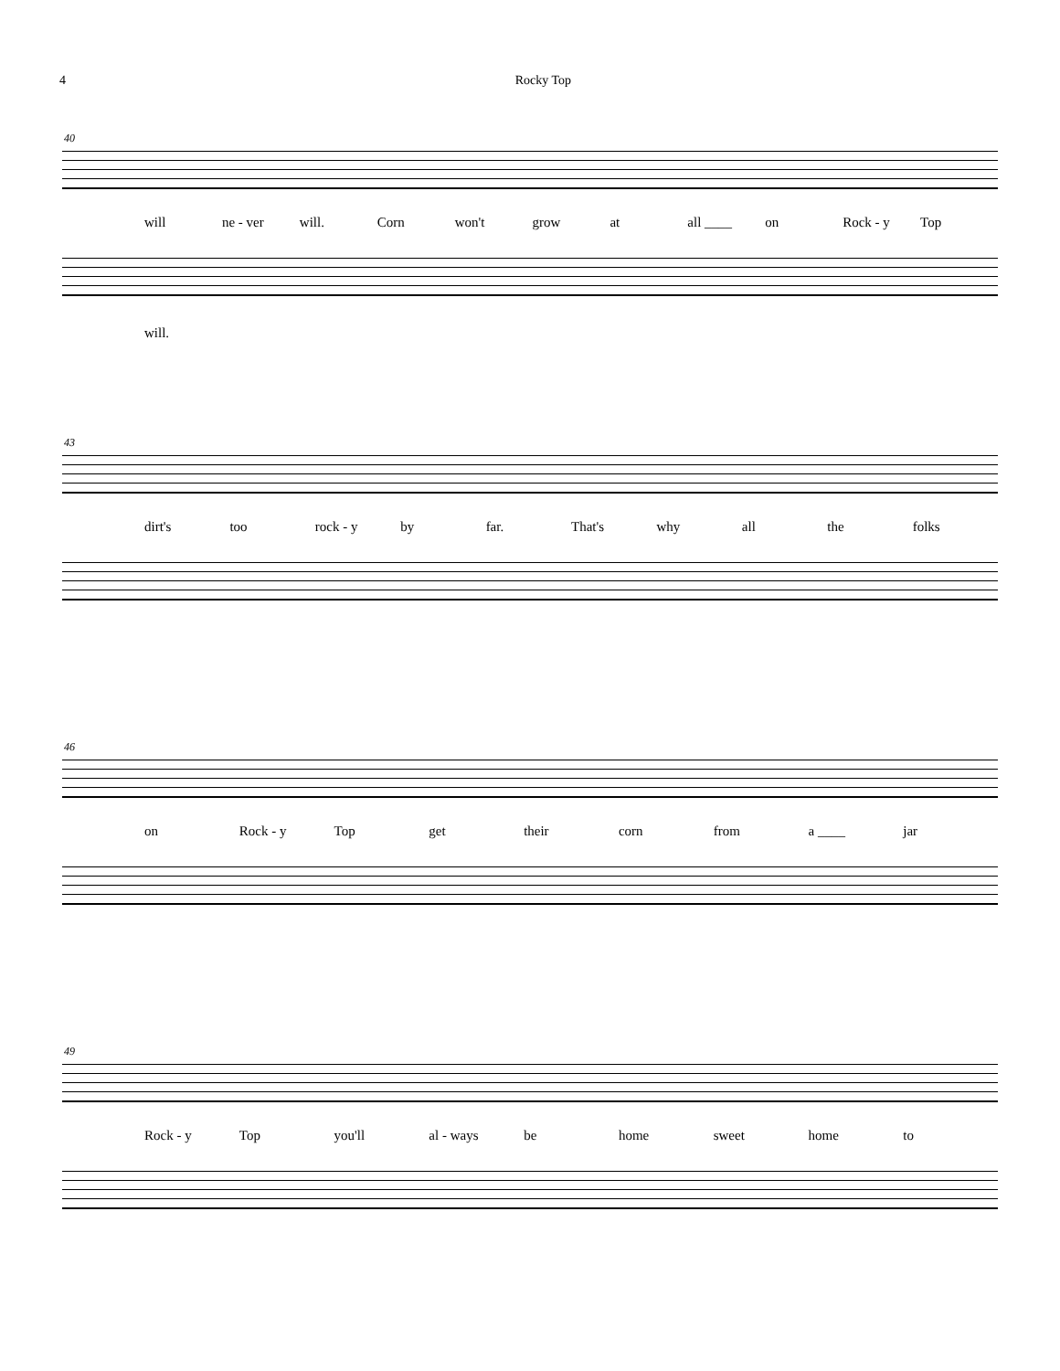4 Rocky Top
40
will ne - ver will. Corn won't grow at all ____ on Rock - y Top
will.
43
dirt's too rock - y by far. That's why all the folks
46
on Rock - y Top get their corn from a ____ jar
49
Rock - y Top you'll al - ways be home sweet home to